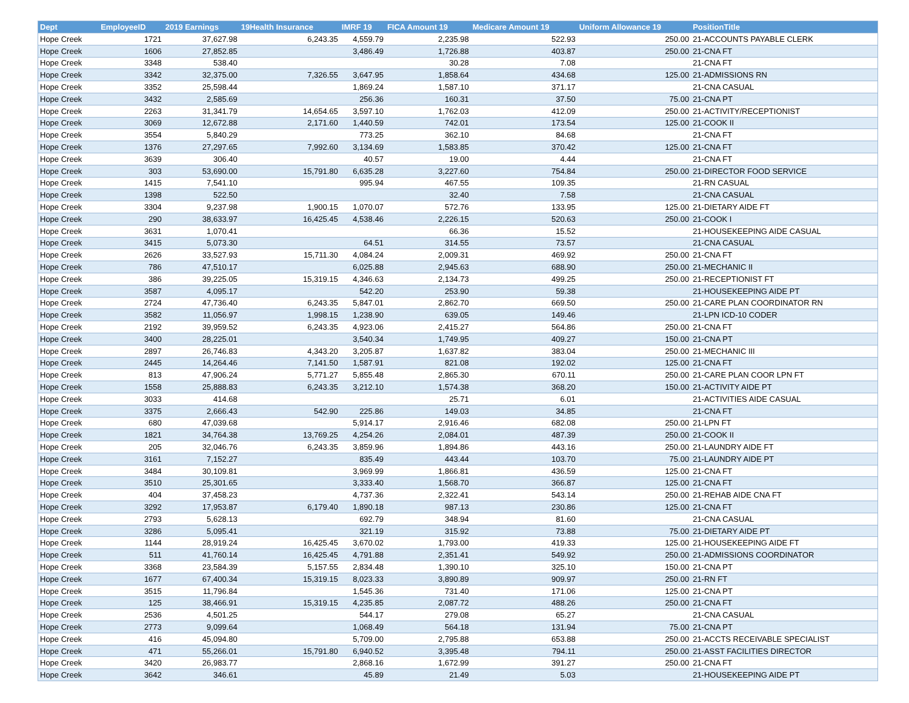| Dept | EmployeeID | 2019 Earnings | 19Health Insurance | IMRF 19 | FICA Amount 19 | Medicare Amount 19 | Uniform Allowance 19 | PositionTitle |
| --- | --- | --- | --- | --- | --- | --- | --- | --- |
| Hope Creek | 1721 | 37,627.98 | 6,243.35 | 4,559.79 | 2,235.98 | 522.93 | 250.00 | 21-ACCOUNTS PAYABLE CLERK |
| Hope Creek | 1606 | 27,852.85 | | 3,486.49 | 1,726.88 | 403.87 | 250.00 | 21-CNA FT |
| Hope Creek | 3348 | 538.40 | | | 30.28 | 7.08 | | 21-CNA FT |
| Hope Creek | 3342 | 32,375.00 | 7,326.55 | 3,647.95 | 1,858.64 | 434.68 | 125.00 | 21-ADMISSIONS RN |
| Hope Creek | 3352 | 25,598.44 | | 1,869.24 | 1,587.10 | 371.17 | | 21-CNA CASUAL |
| Hope Creek | 3432 | 2,585.69 | | 256.36 | 160.31 | 37.50 | 75.00 | 21-CNA PT |
| Hope Creek | 2263 | 31,341.79 | 14,654.65 | 3,597.10 | 1,762.03 | 412.09 | 250.00 | 21-ACTIVITY/RECEPTIONIST |
| Hope Creek | 3069 | 12,672.88 | 2,171.60 | 1,440.59 | 742.01 | 173.54 | 125.00 | 21-COOK II |
| Hope Creek | 3554 | 5,840.29 | | 773.25 | 362.10 | 84.68 | | 21-CNA FT |
| Hope Creek | 1376 | 27,297.65 | 7,992.60 | 3,134.69 | 1,583.85 | 370.42 | 125.00 | 21-CNA FT |
| Hope Creek | 3639 | 306.40 | | 40.57 | 19.00 | 4.44 | | 21-CNA FT |
| Hope Creek | 303 | 53,690.00 | 15,791.80 | 6,635.28 | 3,227.60 | 754.84 | 250.00 | 21-DIRECTOR FOOD SERVICE |
| Hope Creek | 1415 | 7,541.10 | | 995.94 | 467.55 | 109.35 | | 21-RN CASUAL |
| Hope Creek | 1398 | 522.50 | | | 32.40 | 7.58 | | 21-CNA CASUAL |
| Hope Creek | 3304 | 9,237.98 | 1,900.15 | 1,070.07 | 572.76 | 133.95 | 125.00 | 21-DIETARY AIDE FT |
| Hope Creek | 290 | 38,633.97 | 16,425.45 | 4,538.46 | 2,226.15 | 520.63 | 250.00 | 21-COOK I |
| Hope Creek | 3631 | 1,070.41 | | | 66.36 | 15.52 | | 21-HOUSEKEEPING AIDE CASUAL |
| Hope Creek | 3415 | 5,073.30 | | 64.51 | 314.55 | 73.57 | | 21-CNA CASUAL |
| Hope Creek | 2626 | 33,527.93 | 15,711.30 | 4,084.24 | 2,009.31 | 469.92 | 250.00 | 21-CNA FT |
| Hope Creek | 786 | 47,510.17 | | 6,025.88 | 2,945.63 | 688.90 | 250.00 | 21-MECHANIC II |
| Hope Creek | 386 | 39,225.05 | 15,319.15 | 4,346.63 | 2,134.73 | 499.25 | 250.00 | 21-RECEPTIONIST FT |
| Hope Creek | 3587 | 4,095.17 | | 542.20 | 253.90 | 59.38 | | 21-HOUSEKEEPING AIDE PT |
| Hope Creek | 2724 | 47,736.40 | 6,243.35 | 5,847.01 | 2,862.70 | 669.50 | 250.00 | 21-CARE PLAN COORDINATOR RN |
| Hope Creek | 3582 | 11,056.97 | 1,998.15 | 1,238.90 | 639.05 | 149.46 | | 21-LPN ICD-10 CODER |
| Hope Creek | 2192 | 39,959.52 | 6,243.35 | 4,923.06 | 2,415.27 | 564.86 | 250.00 | 21-CNA FT |
| Hope Creek | 3400 | 28,225.01 | | 3,540.34 | 1,749.95 | 409.27 | 150.00 | 21-CNA PT |
| Hope Creek | 2897 | 26,746.83 | 4,343.20 | 3,205.87 | 1,637.82 | 383.04 | 250.00 | 21-MECHANIC III |
| Hope Creek | 2445 | 14,264.46 | 7,141.50 | 1,587.91 | 821.08 | 192.02 | 125.00 | 21-CNA FT |
| Hope Creek | 813 | 47,906.24 | 5,771.27 | 5,855.48 | 2,865.30 | 670.11 | 250.00 | 21-CARE PLAN COOR LPN FT |
| Hope Creek | 1558 | 25,888.83 | 6,243.35 | 3,212.10 | 1,574.38 | 368.20 | 150.00 | 21-ACTIVITY AIDE PT |
| Hope Creek | 3033 | 414.68 | | | 25.71 | 6.01 | | 21-ACTIVITIES AIDE CASUAL |
| Hope Creek | 3375 | 2,666.43 | 542.90 | 225.86 | 149.03 | 34.85 | | 21-CNA FT |
| Hope Creek | 680 | 47,039.68 | | 5,914.17 | 2,916.46 | 682.08 | 250.00 | 21-LPN FT |
| Hope Creek | 1821 | 34,764.38 | 13,769.25 | 4,254.26 | 2,084.01 | 487.39 | 250.00 | 21-COOK II |
| Hope Creek | 205 | 32,046.76 | 6,243.35 | 3,859.96 | 1,894.86 | 443.16 | 250.00 | 21-LAUNDRY AIDE FT |
| Hope Creek | 3161 | 7,152.27 | | 835.49 | 443.44 | 103.70 | 75.00 | 21-LAUNDRY AIDE PT |
| Hope Creek | 3484 | 30,109.81 | | 3,969.99 | 1,866.81 | 436.59 | 125.00 | 21-CNA FT |
| Hope Creek | 3510 | 25,301.65 | | 3,333.40 | 1,568.70 | 366.87 | 125.00 | 21-CNA FT |
| Hope Creek | 404 | 37,458.23 | | 4,737.36 | 2,322.41 | 543.14 | 250.00 | 21-REHAB AIDE CNA FT |
| Hope Creek | 3292 | 17,953.87 | 6,179.40 | 1,890.18 | 987.13 | 230.86 | 125.00 | 21-CNA FT |
| Hope Creek | 2793 | 5,628.13 | | 692.79 | 348.94 | 81.60 | | 21-CNA CASUAL |
| Hope Creek | 3286 | 5,095.41 | | 321.19 | 315.92 | 73.88 | 75.00 | 21-DIETARY AIDE PT |
| Hope Creek | 1144 | 28,919.24 | 16,425.45 | 3,670.02 | 1,793.00 | 419.33 | 125.00 | 21-HOUSEKEEPING AIDE FT |
| Hope Creek | 511 | 41,760.14 | 16,425.45 | 4,791.88 | 2,351.41 | 549.92 | 250.00 | 21-ADMISSIONS COORDINATOR |
| Hope Creek | 3368 | 23,584.39 | 5,157.55 | 2,834.48 | 1,390.10 | 325.10 | 150.00 | 21-CNA PT |
| Hope Creek | 1677 | 67,400.34 | 15,319.15 | 8,023.33 | 3,890.89 | 909.97 | 250.00 | 21-RN FT |
| Hope Creek | 3515 | 11,796.84 | | 1,545.36 | 731.40 | 171.06 | 125.00 | 21-CNA PT |
| Hope Creek | 125 | 38,466.91 | 15,319.15 | 4,235.85 | 2,087.72 | 488.26 | 250.00 | 21-CNA FT |
| Hope Creek | 2536 | 4,501.25 | | 544.17 | 279.08 | 65.27 | | 21-CNA CASUAL |
| Hope Creek | 2773 | 9,099.64 | | 1,068.49 | 564.18 | 131.94 | 75.00 | 21-CNA PT |
| Hope Creek | 416 | 45,094.80 | | 5,709.00 | 2,795.88 | 653.88 | 250.00 | 21-ACCTS RECEIVABLE SPECIALIST |
| Hope Creek | 471 | 55,266.01 | 15,791.80 | 6,940.52 | 3,395.48 | 794.11 | 250.00 | 21-ASST FACILITIES DIRECTOR |
| Hope Creek | 3420 | 26,983.77 | | 2,868.16 | 1,672.99 | 391.27 | 250.00 | 21-CNA FT |
| Hope Creek | 3642 | 346.61 | | 45.89 | 21.49 | 5.03 | | 21-HOUSEKEEPING AIDE PT |